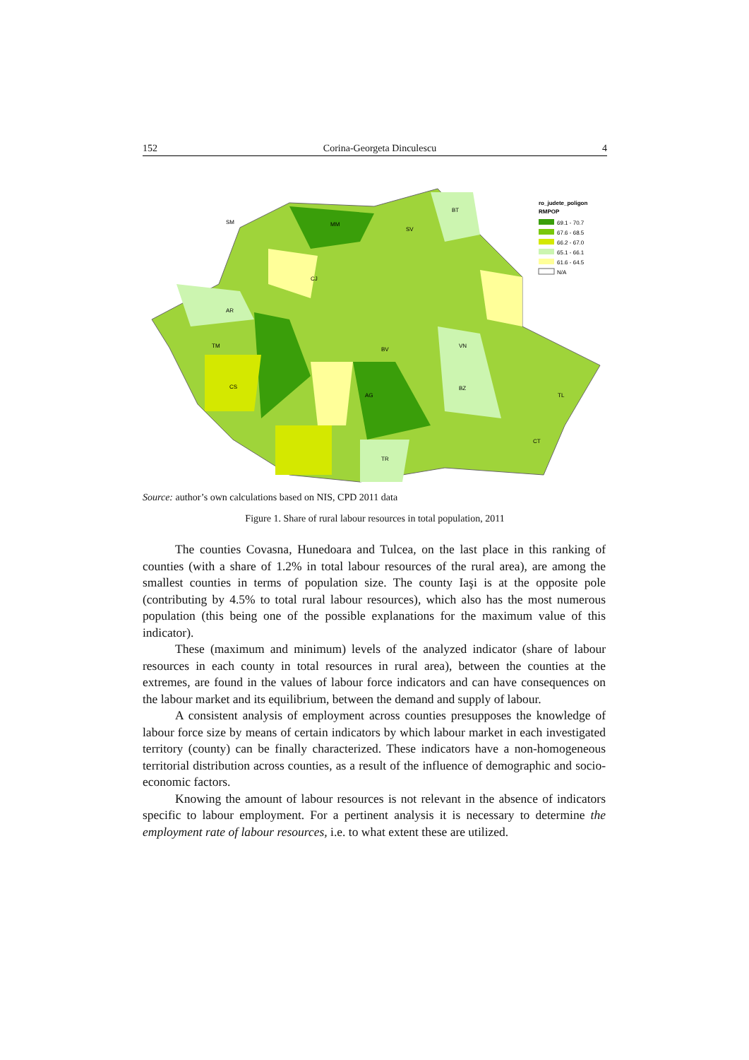152 Corina-Georgeta Dinculescu 4
SM
MM
SV
BT
CJ
AR
TM
CS
BV
AG
VN
TL
CT
TR
BZ
ro_judete_poligon
RMPOP
69.1 - 70.7
67.6 - 68.5
66.2 - 67.0
65.1 - 66.1
61.6 - 64.5
N/A
Source: author’s own calculations based on NIS, CPD 2011 data
Figure 1. Share of rural labour resources in total population, 2011
The counties Covasna, Hunedoara and Tulcea, on the last place in this ranking of counties (with a share of 1.2% in total labour resources of the rural area), are among the smallest counties in terms of population size. The county Iaşi is at the opposite pole (contributing by 4.5% to total rural labour resources), which also has the most numerous population (this being one of the possible explanations for the maximum value of this indicator).
These (maximum and minimum) levels of the analyzed indicator (share of labour resources in each county in total resources in rural area), between the counties at the extremes, are found in the values of labour force indicators and can have consequences on the labour market and its equilibrium, between the demand and supply of labour.
A consistent analysis of employment across counties presupposes the knowledge of labour force size by means of certain indicators by which labour market in each investigated territory (county) can be finally characterized. These indicators have a non-homogeneous territorial distribution across counties, as a result of the influence of demographic and socio-economic factors.
Knowing the amount of labour resources is not relevant in the absence of indicators specific to labour employment. For a pertinent analysis it is necessary to determine the employment rate of labour resources, i.e. to what extent these are utilized.